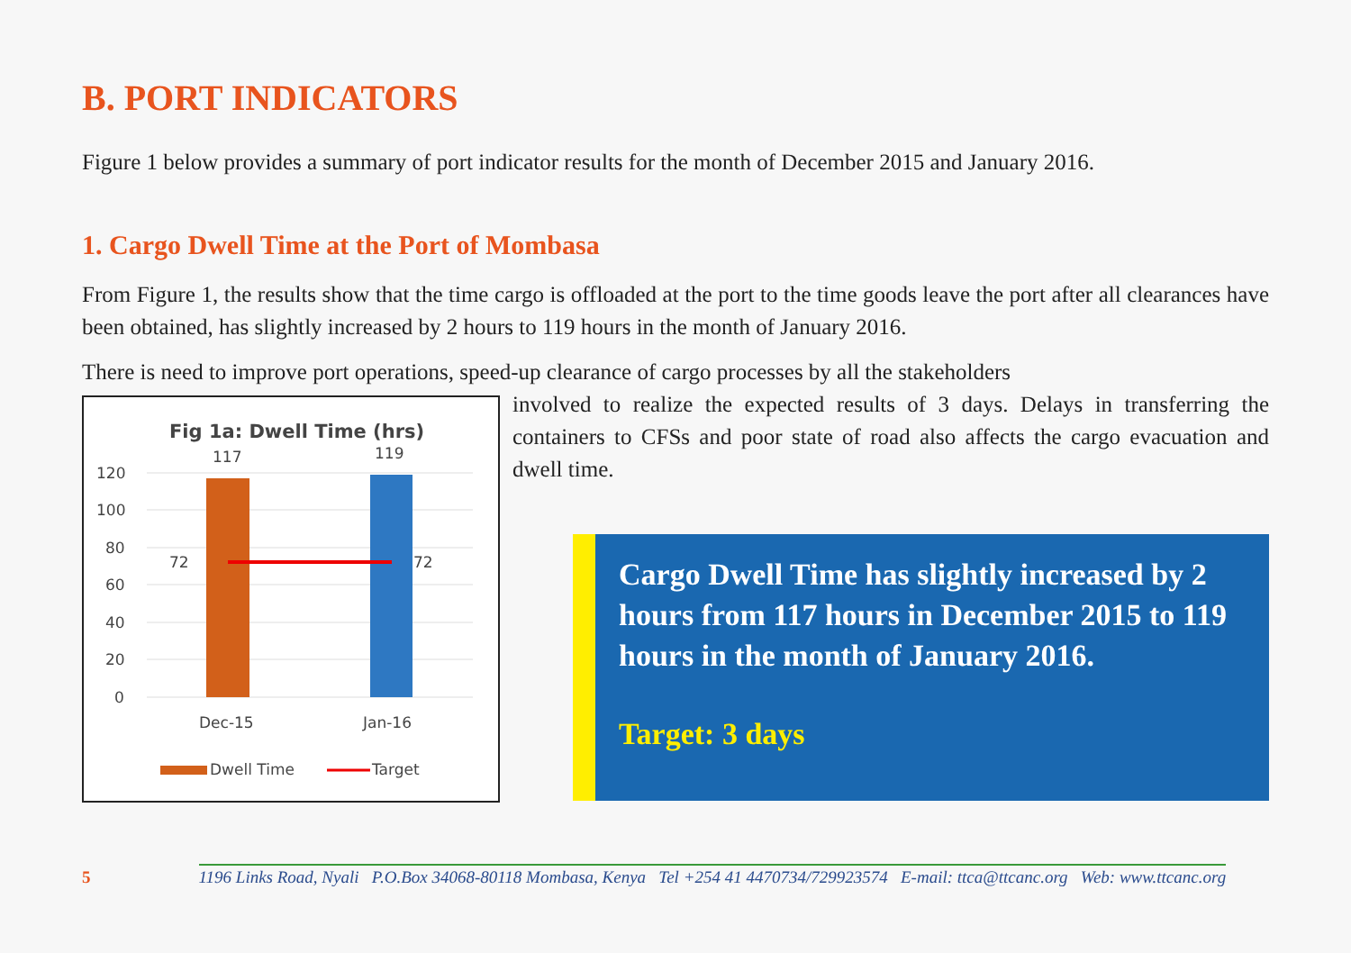B. PORT INDICATORS
Figure 1 below provides a summary of port indicator results for the month of December 2015 and January 2016.
1. Cargo Dwell Time at the Port of Mombasa
From Figure 1, the results show that the time cargo is offloaded at the port to the time goods leave the port after all clearances have been obtained, has slightly increased by 2 hours to 119 hours in the month of January 2016.
There is need to improve port operations, speed-up clearance of cargo processes by all the stakeholders
Fig 1a: Dwell Time (hrs)
120
100
80
60
40
20
0
117
119
72
72
Dec-15
Jan-16
Dwell Time
Target
involved to realize the expected results of 3 days. Delays in transferring the containers to CFSs and poor state of road also affects the cargo evacuation and dwell time.
Cargo Dwell Time has slightly increased by 2 hours from 117 hours in December 2015 to 119 hours in the month of January 2016.
Target: 3 days
5 1196 Links Road, Nyali P.O.Box 34068-80118 Mombasa, Kenya Tel +254 41 4470734/729923574 E-mail: ttca@ttcanc.org Web: www.ttcanc.org